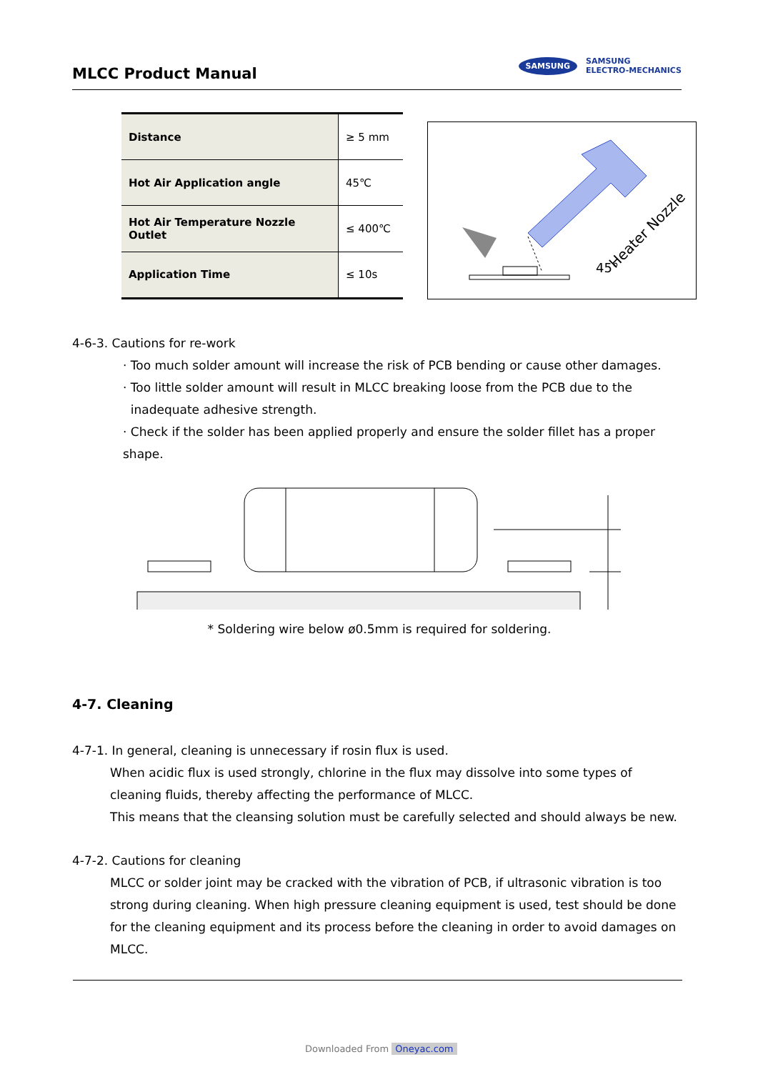MLCC Product Manual
SAMSUNG SAMSUNG
ELECTRO-MECHANICS
| Distance | ≥ 5 mm |
| Hot Air Application angle | 45℃ |
| Hot Air Temperature Nozzle Outlet | ≤ 400℃ |
| Application Time | ≤ 10s |
Heater Nozzle
45°
4-6-3. Cautions for re-work
· Too much solder amount will increase the risk of PCB bending or cause other damages.
· Too little solder amount will result in MLCC breaking loose from the PCB due to the
inadequate adhesive strength.
· Check if the solder has been applied properly and ensure the solder fillet has a proper shape.
* Soldering wire below ø0.5mm is required for soldering.
4-7. Cleaning
4-7-1. In general, cleaning is unnecessary if rosin flux is used.
When acidic flux is used strongly, chlorine in the flux may dissolve into some types of cleaning fluids, thereby affecting the performance of MLCC.
This means that the cleansing solution must be carefully selected and should always be new.
4-7-2. Cautions for cleaning
MLCC or solder joint may be cracked with the vibration of PCB, if ultrasonic vibration is too strong during cleaning. When high pressure cleaning equipment is used, test should be done for the cleaning equipment and its process before the cleaning in order to avoid damages on MLCC.
Downloaded From Oneyac.com